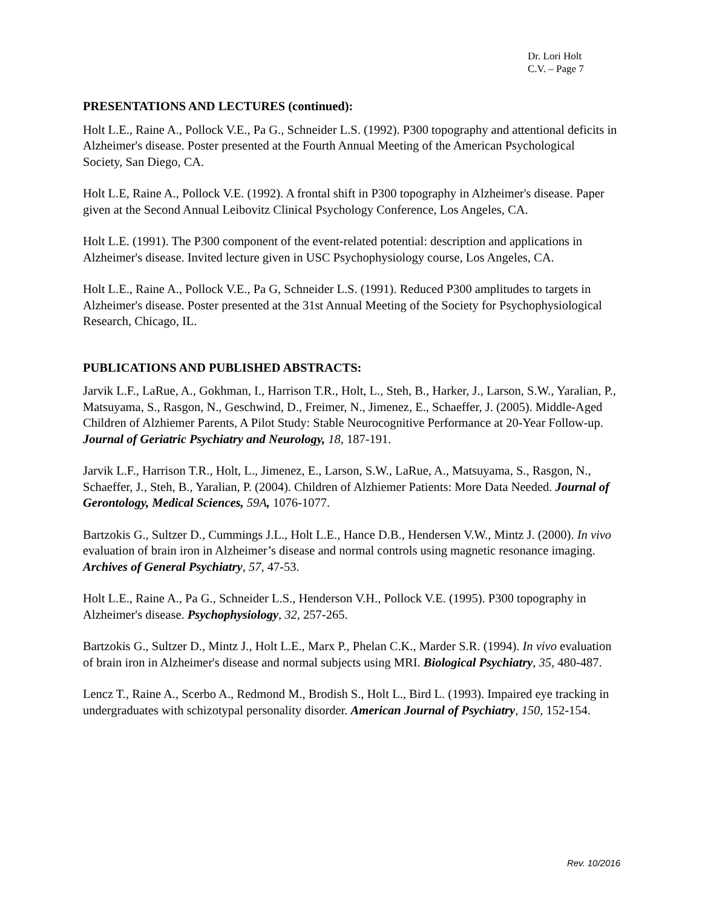Dr. Lori Holt
C.V. – Page 7
PRESENTATIONS AND LECTURES (continued):
Holt L.E., Raine A., Pollock V.E., Pa G., Schneider L.S. (1992). P300 topography and attentional deficits in Alzheimer's disease. Poster presented at the Fourth Annual Meeting of the American Psychological Society, San Diego, CA.
Holt L.E, Raine A., Pollock V.E. (1992). A frontal shift in P300 topography in Alzheimer's disease. Paper given at the Second Annual Leibovitz Clinical Psychology Conference, Los Angeles, CA.
Holt L.E. (1991). The P300 component of the event-related potential: description and applications in Alzheimer's disease. Invited lecture given in USC Psychophysiology course, Los Angeles, CA.
Holt L.E., Raine A., Pollock V.E., Pa G, Schneider L.S. (1991). Reduced P300 amplitudes to targets in Alzheimer's disease. Poster presented at the 31st Annual Meeting of the Society for Psychophysiological Research, Chicago, IL.
PUBLICATIONS AND PUBLISHED ABSTRACTS:
Jarvik L.F., LaRue, A., Gokhman, I., Harrison T.R., Holt, L., Steh, B., Harker, J., Larson, S.W., Yaralian, P., Matsuyama, S., Rasgon, N., Geschwind, D., Freimer, N., Jimenez, E., Schaeffer, J. (2005). Middle-Aged Children of Alzhiemer Parents, A Pilot Study: Stable Neurocognitive Performance at 20-Year Follow-up. Journal of Geriatric Psychiatry and Neurology, 18, 187-191.
Jarvik L.F., Harrison T.R., Holt, L., Jimenez, E., Larson, S.W., LaRue, A., Matsuyama, S., Rasgon, N., Schaeffer, J., Steh, B., Yaralian, P. (2004). Children of Alzhiemer Patients: More Data Needed. Journal of Gerontology, Medical Sciences, 59A, 1076-1077.
Bartzokis G., Sultzer D., Cummings J.L., Holt L.E., Hance D.B., Hendersen V.W., Mintz J. (2000). In vivo evaluation of brain iron in Alzheimer’s disease and normal controls using magnetic resonance imaging. Archives of General Psychiatry, 57, 47-53.
Holt L.E., Raine A., Pa G., Schneider L.S., Henderson V.H., Pollock V.E. (1995). P300 topography in Alzheimer's disease. Psychophysiology, 32, 257-265.
Bartzokis G., Sultzer D., Mintz J., Holt L.E., Marx P., Phelan C.K., Marder S.R. (1994). In vivo evaluation of brain iron in Alzheimer's disease and normal subjects using MRI. Biological Psychiatry, 35, 480-487.
Lencz T., Raine A., Scerbo A., Redmond M., Brodish S., Holt L., Bird L. (1993). Impaired eye tracking in undergraduates with schizotypal personality disorder. American Journal of Psychiatry, 150, 152-154.
Rev. 10/2016